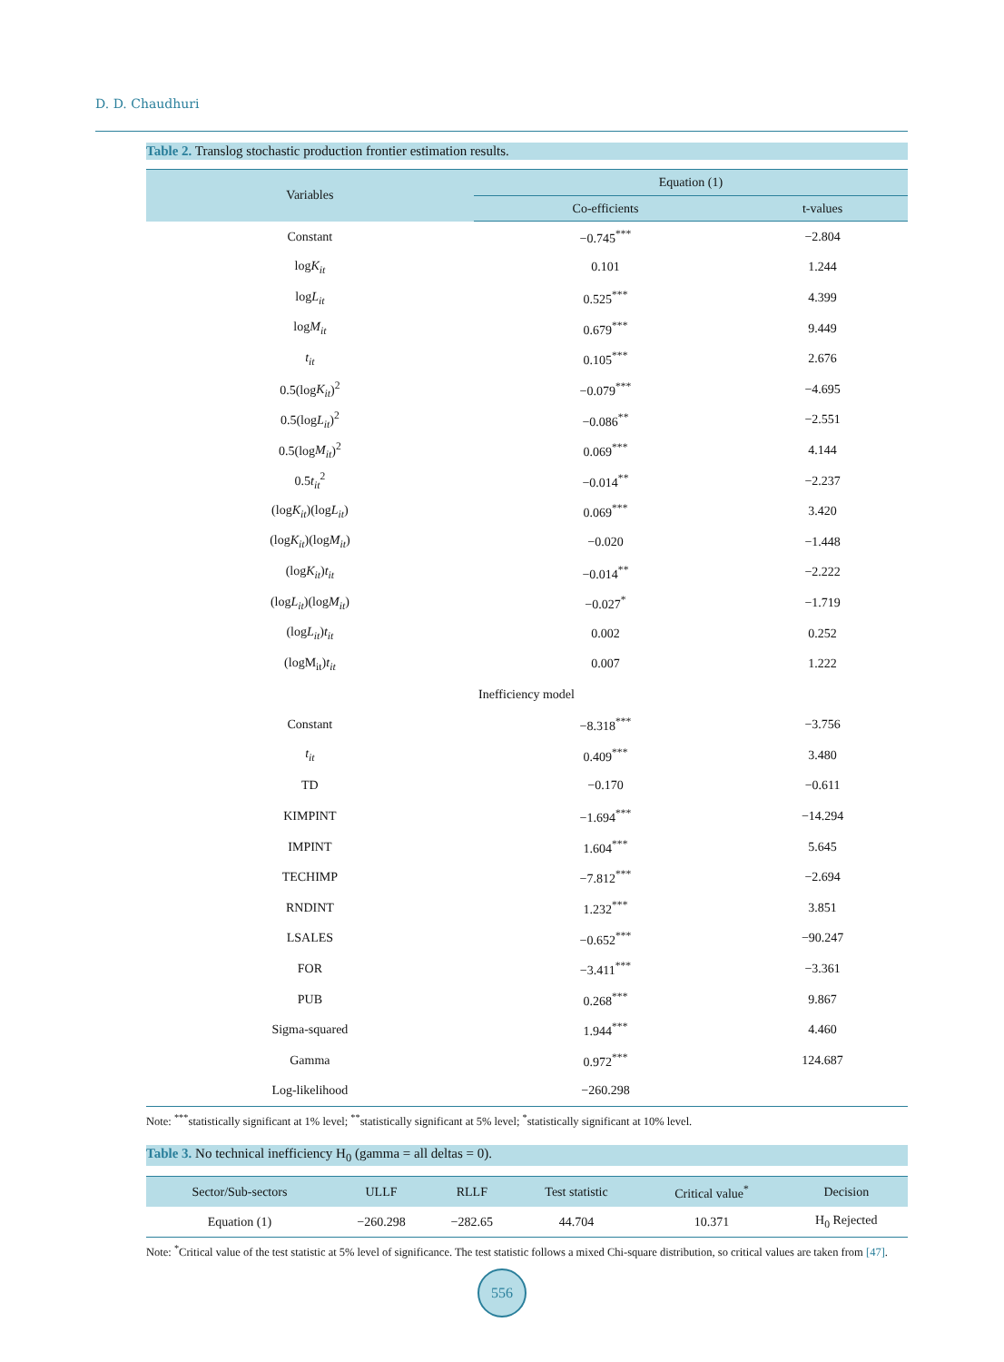D. D. Chaudhuri
Table 2. Translog stochastic production frontier estimation results.
| Variables | Equation (1) | |
| --- | --- | --- |
| | Co-efficients | t-values |
| Constant | −0.745<sup>***</sup> | −2.804 |
| log K<sub>it</sub> | 0.101 | 1.244 |
| log L<sub>it</sub> | 0.525<sup>***</sup> | 4.399 |
| log M<sub>it</sub> | 0.679<sup>***</sup> | 9.449 |
| t<sub>it</sub> | 0.105<sup>***</sup> | 2.676 |
| 0.5(log K<sub>it</sub> )<sup>2</sup> | −0.079<sup>***</sup> | −4.695 |
| 0.5(log L<sub>it</sub> )<sup>2</sup> | −0.086<sup>**</sup> | −2.551 |
| 0.5(log M<sub>it</sub> )<sup>2</sup> | 0.069<sup>***</sup> | 4.144 |
| 0.5 t<sub>it</sub><sup>2</sup> | −0.014<sup>**</sup> | −2.237 |
| (log K<sub>it</sub> )(log L<sub>it</sub> ) | 0.069<sup>***</sup> | 3.420 |
| (log K<sub>it</sub> )(log M<sub>it</sub> ) | −0.020 | −1.448 |
| (log K<sub>it</sub> ) t<sub>it</sub> | −0.014<sup>**</sup> | −2.222 |
| (log L<sub>it</sub> )(log M<sub>it</sub> ) | −0.027<sup>*</sup> | −1.719 |
| (log L<sub>it</sub> ) t<sub>it</sub> | 0.002 | 0.252 |
| (logM<sub>it</sub>) t<sub>it</sub> | 0.007 | 1.222 |
| Inefficiency model | | |
| Constant | −8.318<sup>***</sup> | −3.756 |
| t<sub>it</sub> | 0.409<sup>***</sup> | 3.480 |
| TD | −0.170 | −0.611 |
| KIMPINT | −1.694<sup>***</sup> | −14.294 |
| IMPINT | 1.604<sup>***</sup> | 5.645 |
| TECHIMP | −7.812<sup>***</sup> | −2.694 |
| RNDINT | 1.232<sup>***</sup> | 3.851 |
| LSALES | −0.652<sup>***</sup> | −90.247 |
| FOR | −3.411<sup>***</sup> | −3.361 |
| PUB | 0.268<sup>***</sup> | 9.867 |
| Sigma-squared | 1.944<sup>***</sup> | 4.460 |
| Gamma | 0.972<sup>***</sup> | 124.687 |
| Log-likelihood | −260.298 | |
Note: <sup>***</sup>statistically significant at 1% level; <sup>**</sup>statistically significant at 5% level; <sup>*</sup>statistically significant at 10% level.
Table 3. No technical inefficiency H<sub>0</sub> (gamma = all deltas = 0).
| Sector/Sub-sectors | ULLF | RLLF | Test statistic | Critical value<sup>*</sup> | Decision |
| --- | --- | --- | --- | --- | --- |
| Equation (1) | −260.298 | −282.65 | 44.704 | 10.371 | H<sub>0</sub> Rejected |
Note: <sup>*</sup>Critical value of the test statistic at 5% level of significance. The test statistic follows a mixed Chi-square distribution, so critical values are taken from [47].
556